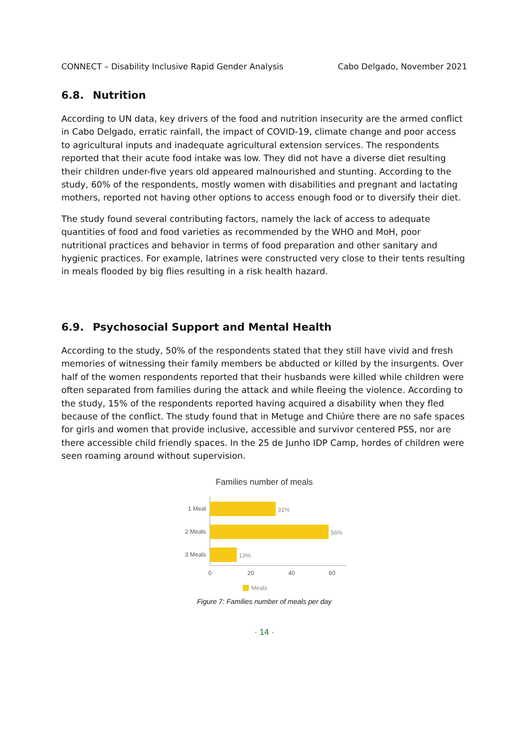CONNECT – Disability Inclusive Rapid Gender Analysis Cabo Delgado, November 2021
6.8. Nutrition
According to UN data, key drivers of the food and nutrition insecurity are the armed conflict in Cabo Delgado, erratic rainfall, the impact of COVID-19, climate change and poor access to agricultural inputs and inadequate agricultural extension services. The respondents reported that their acute food intake was low. They did not have a diverse diet resulting their children under-five years old appeared malnourished and stunting. According to the study, 60% of the respondents, mostly women with disabilities and pregnant and lactating mothers, reported not having other options to access enough food or to diversify their diet.
The study found several contributing factors, namely the lack of access to adequate quantities of food and food varieties as recommended by the WHO and MoH, poor nutritional practices and behavior in terms of food preparation and other sanitary and hygienic practices. For example, latrines were constructed very close to their tents resulting in meals flooded by big flies resulting in a risk health hazard.
6.9. Psychosocial Support and Mental Health
According to the study, 50% of the respondents stated that they still have vivid and fresh memories of witnessing their family members be abducted or killed by the insurgents. Over half of the women respondents reported that their husbands were killed while children were often separated from families during the attack and while fleeing the violence. According to the study, 15% of the respondents reported having acquired a disability when they fled because of the conflict. The study found that in Metuge and Chiúre there are no safe spaces for girls and women that provide inclusive, accessible and survivor centered PSS, nor are there accessible child friendly spaces. In the 25 de Junho IDP Camp, hordes of children were seen roaming around without supervision.
Families number of meals
1 Meal
2 Meals
3 Meals
31%
56%
13%
0
20
40
60
Meals
Figure 7: Families number of meals per day
· 14 ·